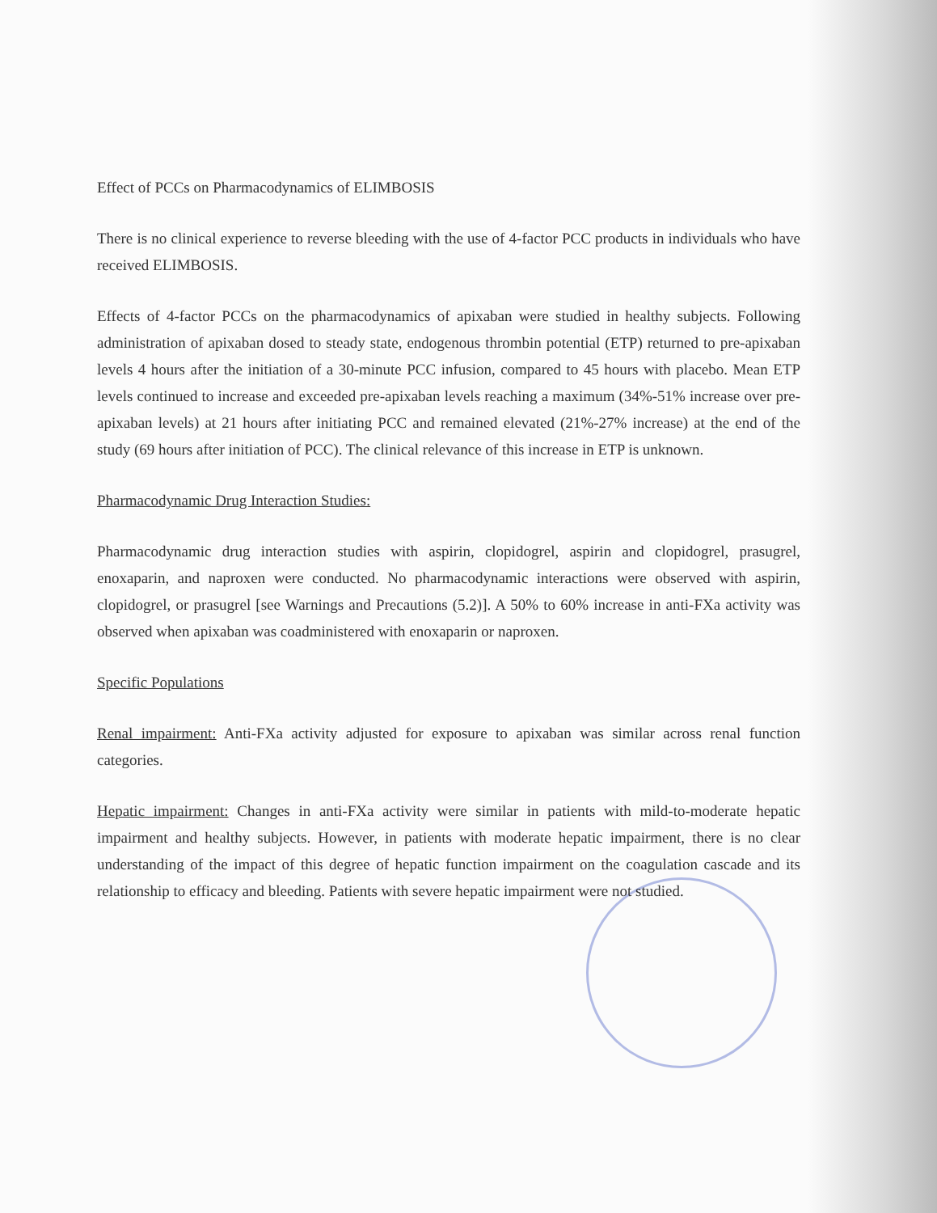Effect of PCCs on Pharmacodynamics of ELIMBOSIS
There is no clinical experience to reverse bleeding with the use of 4-factor PCC products in individuals who have received ELIMBOSIS.
Effects of 4-factor PCCs on the pharmacodynamics of apixaban were studied in healthy subjects. Following administration of apixaban dosed to steady state, endogenous thrombin potential (ETP) returned to pre-apixaban levels 4 hours after the initiation of a 30-minute PCC infusion, compared to 45 hours with placebo. Mean ETP levels continued to increase and exceeded pre-apixaban levels reaching a maximum (34%-51% increase over pre-apixaban levels) at 21 hours after initiating PCC and remained elevated (21%-27% increase) at the end of the study (69 hours after initiation of PCC). The clinical relevance of this increase in ETP is unknown.
Pharmacodynamic Drug Interaction Studies:
Pharmacodynamic drug interaction studies with aspirin, clopidogrel, aspirin and clopidogrel, prasugrel, enoxaparin, and naproxen were conducted. No pharmacodynamic interactions were observed with aspirin, clopidogrel, or prasugrel [see Warnings and Precautions (5.2)]. A 50% to 60% increase in anti-FXa activity was observed when apixaban was coadministered with enoxaparin or naproxen.
Specific Populations
Renal impairment: Anti-FXa activity adjusted for exposure to apixaban was similar across renal function categories.
Hepatic impairment: Changes in anti-FXa activity were similar in patients with mild-to-moderate hepatic impairment and healthy subjects. However, in patients with moderate hepatic impairment, there is no clear understanding of the impact of this degree of hepatic function impairment on the coagulation cascade and its relationship to efficacy and bleeding. Patients with severe hepatic impairment were not studied.